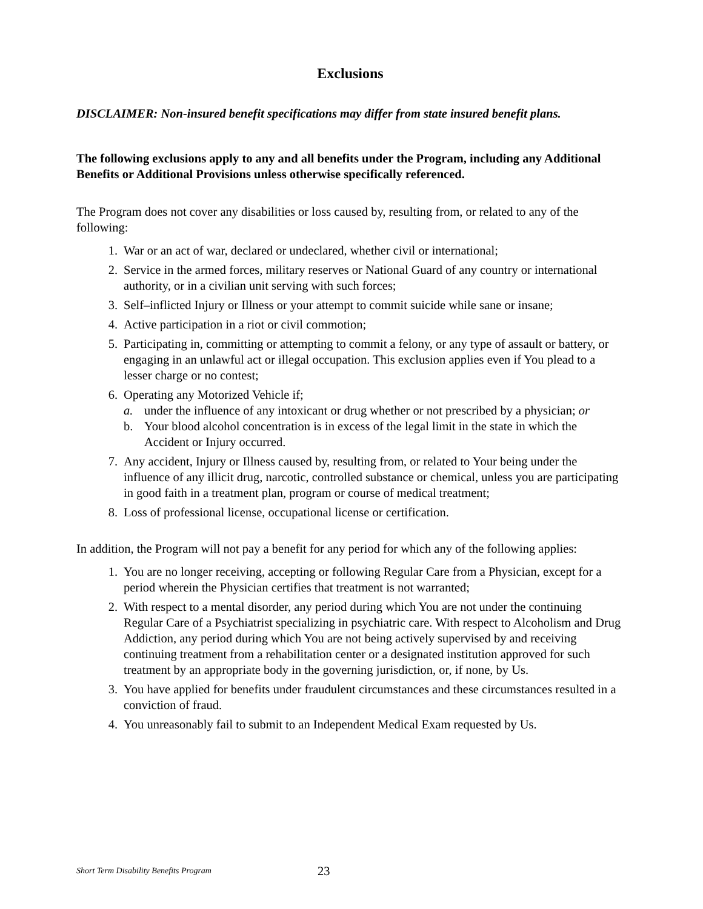Exclusions
DISCLAIMER: Non-insured benefit specifications may differ from state insured benefit plans.
The following exclusions apply to any and all benefits under the Program, including any Additional Benefits or Additional Provisions unless otherwise specifically referenced.
The Program does not cover any disabilities or loss caused by, resulting from, or related to any of the following:
1. War or an act of war, declared or undeclared, whether civil or international;
2. Service in the armed forces, military reserves or National Guard of any country or international authority, or in a civilian unit serving with such forces;
3. Self–inflicted Injury or Illness or your attempt to commit suicide while sane or insane;
4. Active participation in a riot or civil commotion;
5. Participating in, committing or attempting to commit a felony, or any type of assault or battery, or engaging in an unlawful act or illegal occupation. This exclusion applies even if You plead to a lesser charge or no contest;
6. Operating any Motorized Vehicle if;
a. under the influence of any intoxicant or drug whether or not prescribed by a physician; or
b. Your blood alcohol concentration is in excess of the legal limit in the state in which the Accident or Injury occurred.
7. Any accident, Injury or Illness caused by, resulting from, or related to Your being under the influence of any illicit drug, narcotic, controlled substance or chemical, unless you are participating in good faith in a treatment plan, program or course of medical treatment;
8. Loss of professional license, occupational license or certification.
In addition, the Program will not pay a benefit for any period for which any of the following applies:
1. You are no longer receiving, accepting or following Regular Care from a Physician, except for a period wherein the Physician certifies that treatment is not warranted;
2. With respect to a mental disorder, any period during which You are not under the continuing Regular Care of a Psychiatrist specializing in psychiatric care. With respect to Alcoholism and Drug Addiction, any period during which You are not being actively supervised by and receiving continuing treatment from a rehabilitation center or a designated institution approved for such treatment by an appropriate body in the governing jurisdiction, or, if none, by Us.
3. You have applied for benefits under fraudulent circumstances and these circumstances resulted in a conviction of fraud.
4. You unreasonably fail to submit to an Independent Medical Exam requested by Us.
Short Term Disability Benefits Program 23